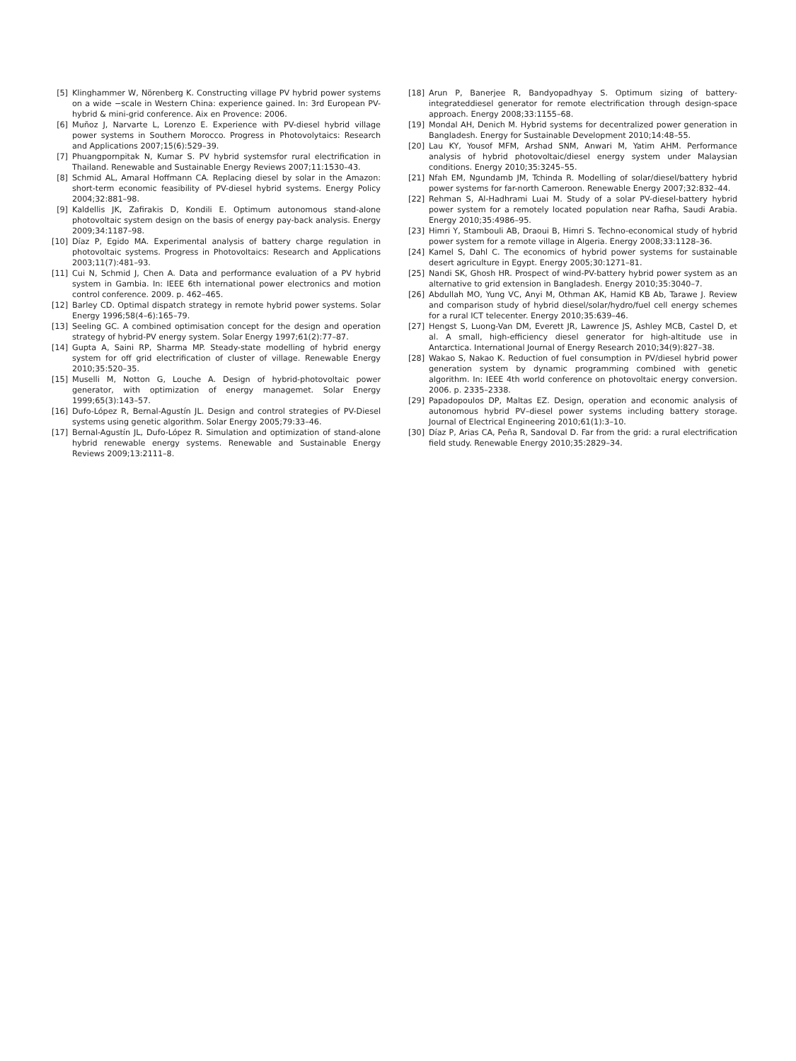[5] Klinghammer W, Nörenberg K. Constructing village PV hybrid power systems on a wide −scale in Western China: experience gained. In: 3rd European PV-hybrid & mini-grid conference. Aix en Provence: 2006.
[6] Muñoz J, Narvarte L, Lorenzo E. Experience with PV-diesel hybrid village power systems in Southern Morocco. Progress in Photovolytaics: Research and Applications 2007;15(6):529–39.
[7] Phuangpornpitak N, Kumar S. PV hybrid systemsfor rural electrification in Thailand. Renewable and Sustainable Energy Reviews 2007;11:1530–43.
[8] Schmid AL, Amaral Hoffmann CA. Replacing diesel by solar in the Amazon: short-term economic feasibility of PV-diesel hybrid systems. Energy Policy 2004;32:881–98.
[9] Kaldellis JK, Zafirakis D, Kondili E. Optimum autonomous stand-alone photovoltaic system design on the basis of energy pay-back analysis. Energy 2009;34:1187–98.
[10] Díaz P, Egido MA. Experimental analysis of battery charge regulation in photovoltaic systems. Progress in Photovoltaics: Research and Applications 2003;11(7):481–93.
[11] Cui N, Schmid J, Chen A. Data and performance evaluation of a PV hybrid system in Gambia. In: IEEE 6th international power electronics and motion control conference. 2009. p. 462–465.
[12] Barley CD. Optimal dispatch strategy in remote hybrid power systems. Solar Energy 1996;58(4–6):165–79.
[13] Seeling GC. A combined optimisation concept for the design and operation strategy of hybrid-PV energy system. Solar Energy 1997;61(2):77–87.
[14] Gupta A, Saini RP, Sharma MP. Steady-state modelling of hybrid energy system for off grid electrification of cluster of village. Renewable Energy 2010;35:520–35.
[15] Muselli M, Notton G, Louche A. Design of hybrid-photovoltaic power generator, with optimization of energy managemet. Solar Energy 1999;65(3):143–57.
[16] Dufo-López R, Bernal-Agustín JL. Design and control strategies of PV-Diesel systems using genetic algorithm. Solar Energy 2005;79:33–46.
[17] Bernal-Agustín JL, Dufo-López R. Simulation and optimization of stand-alone hybrid renewable energy systems. Renewable and Sustainable Energy Reviews 2009;13:2111–8.
[18] Arun P, Banerjee R, Bandyopadhyay S. Optimum sizing of battery-integrateddiesel generator for remote electrification through design-space approach. Energy 2008;33:1155–68.
[19] Mondal AH, Denich M. Hybrid systems for decentralized power generation in Bangladesh. Energy for Sustainable Development 2010;14:48–55.
[20] Lau KY, Yousof MFM, Arshad SNM, Anwari M, Yatim AHM. Performance analysis of hybrid photovoltaic/diesel energy system under Malaysian conditions. Energy 2010;35:3245–55.
[21] Nfah EM, Ngundamb JM, Tchinda R. Modelling of solar/diesel/battery hybrid power systems for far-north Cameroon. Renewable Energy 2007;32:832–44.
[22] Rehman S, Al-Hadhrami Luai M. Study of a solar PV-diesel-battery hybrid power system for a remotely located population near Rafha, Saudi Arabia. Energy 2010;35:4986–95.
[23] Himri Y, Stambouli AB, Draoui B, Himri S. Techno-economical study of hybrid power system for a remote village in Algeria. Energy 2008;33:1128–36.
[24] Kamel S, Dahl C. The economics of hybrid power systems for sustainable desert agriculture in Egypt. Energy 2005;30:1271–81.
[25] Nandi SK, Ghosh HR. Prospect of wind-PV-battery hybrid power system as an alternative to grid extension in Bangladesh. Energy 2010;35:3040–7.
[26] Abdullah MO, Yung VC, Anyi M, Othman AK, Hamid KB Ab, Tarawe J. Review and comparison study of hybrid diesel/solar/hydro/fuel cell energy schemes for a rural ICT telecenter. Energy 2010;35:639–46.
[27] Hengst S, Luong-Van DM, Everett JR, Lawrence JS, Ashley MCB, Castel D, et al. A small, high-efficiency diesel generator for high-altitude use in Antarctica. International Journal of Energy Research 2010;34(9):827–38.
[28] Wakao S, Nakao K. Reduction of fuel consumption in PV/diesel hybrid power generation system by dynamic programming combined with genetic algorithm. In: IEEE 4th world conference on photovoltaic energy conversion. 2006. p. 2335–2338.
[29] Papadopoulos DP, Maltas EZ. Design, operation and economic analysis of autonomous hybrid PV–diesel power systems including battery storage. Journal of Electrical Engineering 2010;61(1):3–10.
[30] Díaz P, Arias CA, Peña R, Sandoval D. Far from the grid: a rural electrification field study. Renewable Energy 2010;35:2829–34.